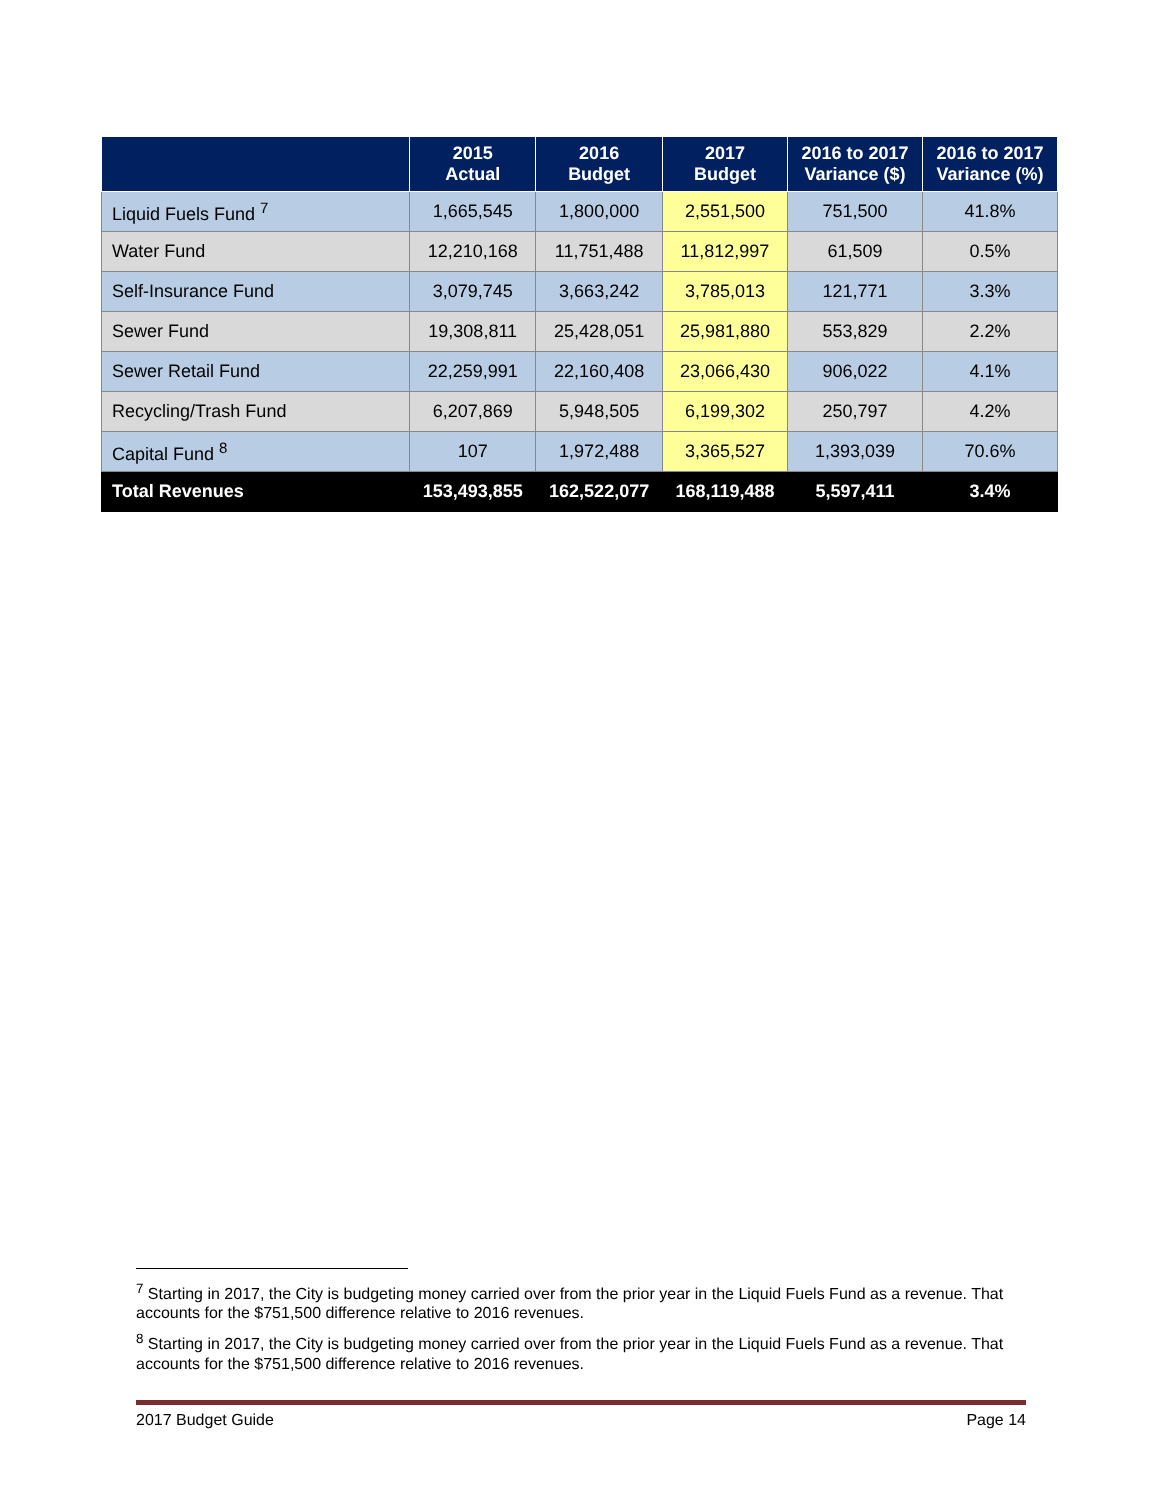| | 2015 Actual | 2016 Budget | 2017 Budget | 2016 to 2017 Variance ($) | 2016 to 2017 Variance (%) |
| --- | --- | --- | --- | --- | --- |
| Liquid Fuels Fund <sup>7</sup> | 1,665,545 | 1,800,000 | 2,551,500 | 751,500 | 41.8% |
| Water Fund | 12,210,168 | 11,751,488 | 11,812,997 | 61,509 | 0.5% |
| Self-Insurance Fund | 3,079,745 | 3,663,242 | 3,785,013 | 121,771 | 3.3% |
| Sewer Fund | 19,308,811 | 25,428,051 | 25,981,880 | 553,829 | 2.2% |
| Sewer Retail Fund | 22,259,991 | 22,160,408 | 23,066,430 | 906,022 | 4.1% |
| Recycling/Trash Fund | 6,207,869 | 5,948,505 | 6,199,302 | 250,797 | 4.2% |
| Capital Fund <sup>8</sup> | 107 | 1,972,488 | 3,365,527 | 1,393,039 | 70.6% |
| Total Revenues | 153,493,855 | 162,522,077 | 168,119,488 | 5,597,411 | 3.4% |
<sup>7</sup> Starting in 2017, the City is budgeting money carried over from the prior year in the Liquid Fuels Fund as a revenue. That accounts for the $751,500 difference relative to 2016 revenues.
<sup>8</sup> Starting in 2017, the City is budgeting money carried over from the prior year in the Liquid Fuels Fund as a revenue. That accounts for the $751,500 difference relative to 2016 revenues.
2017 Budget Guide Page 14